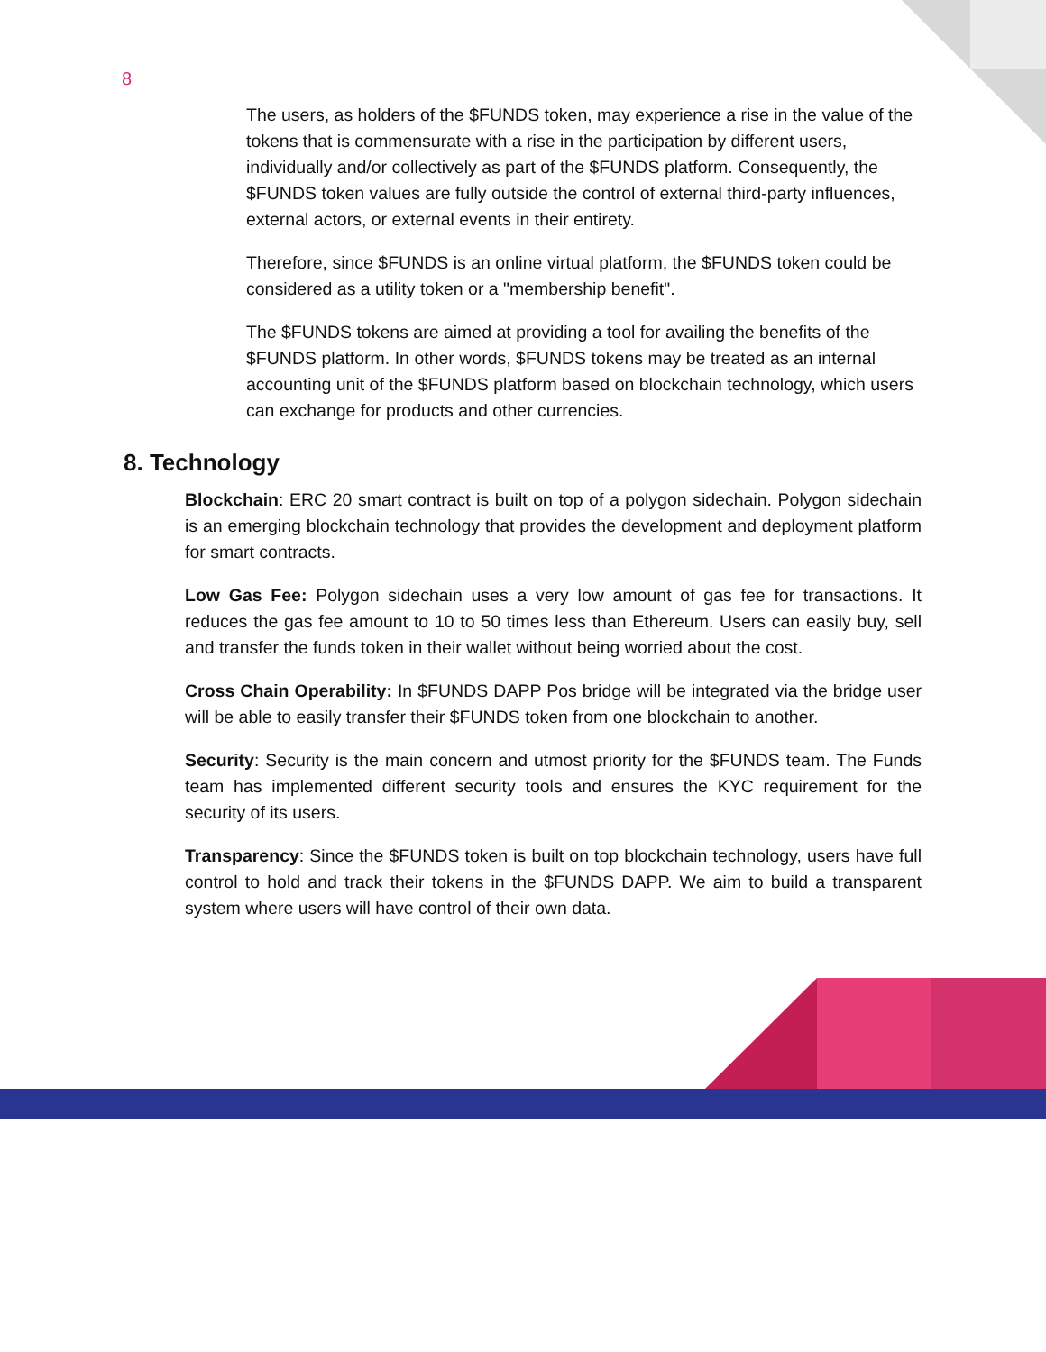8
The users, as holders of the $FUNDS token, may experience a rise in the value of the tokens that is commensurate with a rise in the participation by different users, individually and/or collectively as part of the $FUNDS platform. Consequently, the $FUNDS token values are fully outside the control of external third-party influences, external actors, or external events in their entirety.
Therefore, since $FUNDS is an online virtual platform, the $FUNDS token could be considered as a utility token or a "membership benefit".
The $FUNDS tokens are aimed at providing a tool for availing the benefits of the $FUNDS platform. In other words, $FUNDS tokens may be treated as an internal accounting unit of the $FUNDS platform based on blockchain technology, which users can exchange for products and other currencies.
8. Technology
Blockchain: ERC 20 smart contract is built on top of a polygon sidechain. Polygon sidechain is an emerging blockchain technology that provides the development and deployment platform for smart contracts.
Low Gas Fee: Polygon sidechain uses a very low amount of gas fee for transactions. It reduces the gas fee amount to 10 to 50 times less than Ethereum. Users can easily buy, sell and transfer the funds token in their wallet without being worried about the cost.
Cross Chain Operability: In $FUNDS DAPP Pos bridge will be integrated via the bridge user will be able to easily transfer their $FUNDS token from one blockchain to another.
Security: Security is the main concern and utmost priority for the $FUNDS team. The Funds team has implemented different security tools and ensures the KYC requirement for the security of its users.
Transparency: Since the $FUNDS token is built on top blockchain technology, users have full control to hold and track their tokens in the $FUNDS DAPP. We aim to build a transparent system where users will have control of their own data.